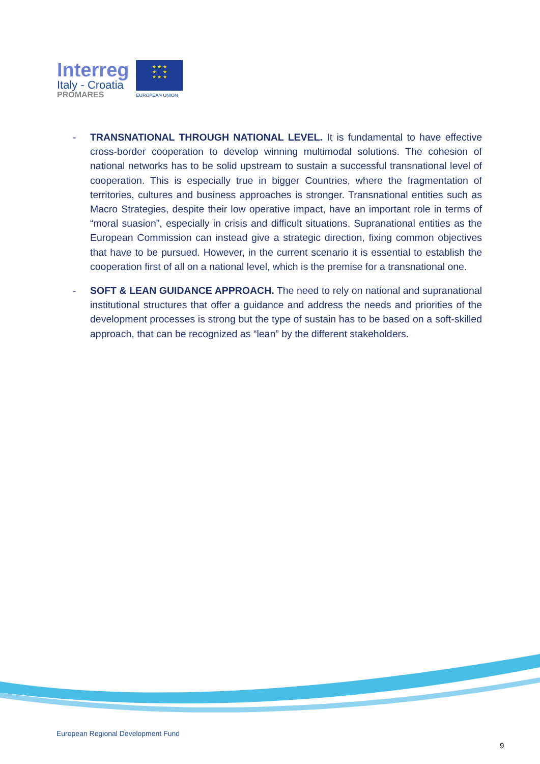Interreg
Italy - Croatia
PROMARES
★ ★ ★
★ ★
★ ★ ★
EUROPEAN UNION
- TRANSNATIONAL THROUGH NATIONAL LEVEL. It is fundamental to have effective cross-border cooperation to develop winning multimodal solutions. The cohesion of national networks has to be solid upstream to sustain a successful transnational level of cooperation. This is especially true in bigger Countries, where the fragmentation of territories, cultures and business approaches is stronger. Transnational entities such as Macro Strategies, despite their low operative impact, have an important role in terms of “moral suasion”, especially in crisis and difficult situations. Supranational entities as the European Commission can instead give a strategic direction, fixing common objectives that have to be pursued. However, in the current scenario it is essential to establish the cooperation first of all on a national level, which is the premise for a transnational one.
- SOFT & LEAN GUIDANCE APPROACH. The need to rely on national and supranational institutional structures that offer a guidance and address the needs and priorities of the development processes is strong but the type of sustain has to be based on a soft-skilled approach, that can be recognized as “lean” by the different stakeholders.
European Regional Development Fund
9